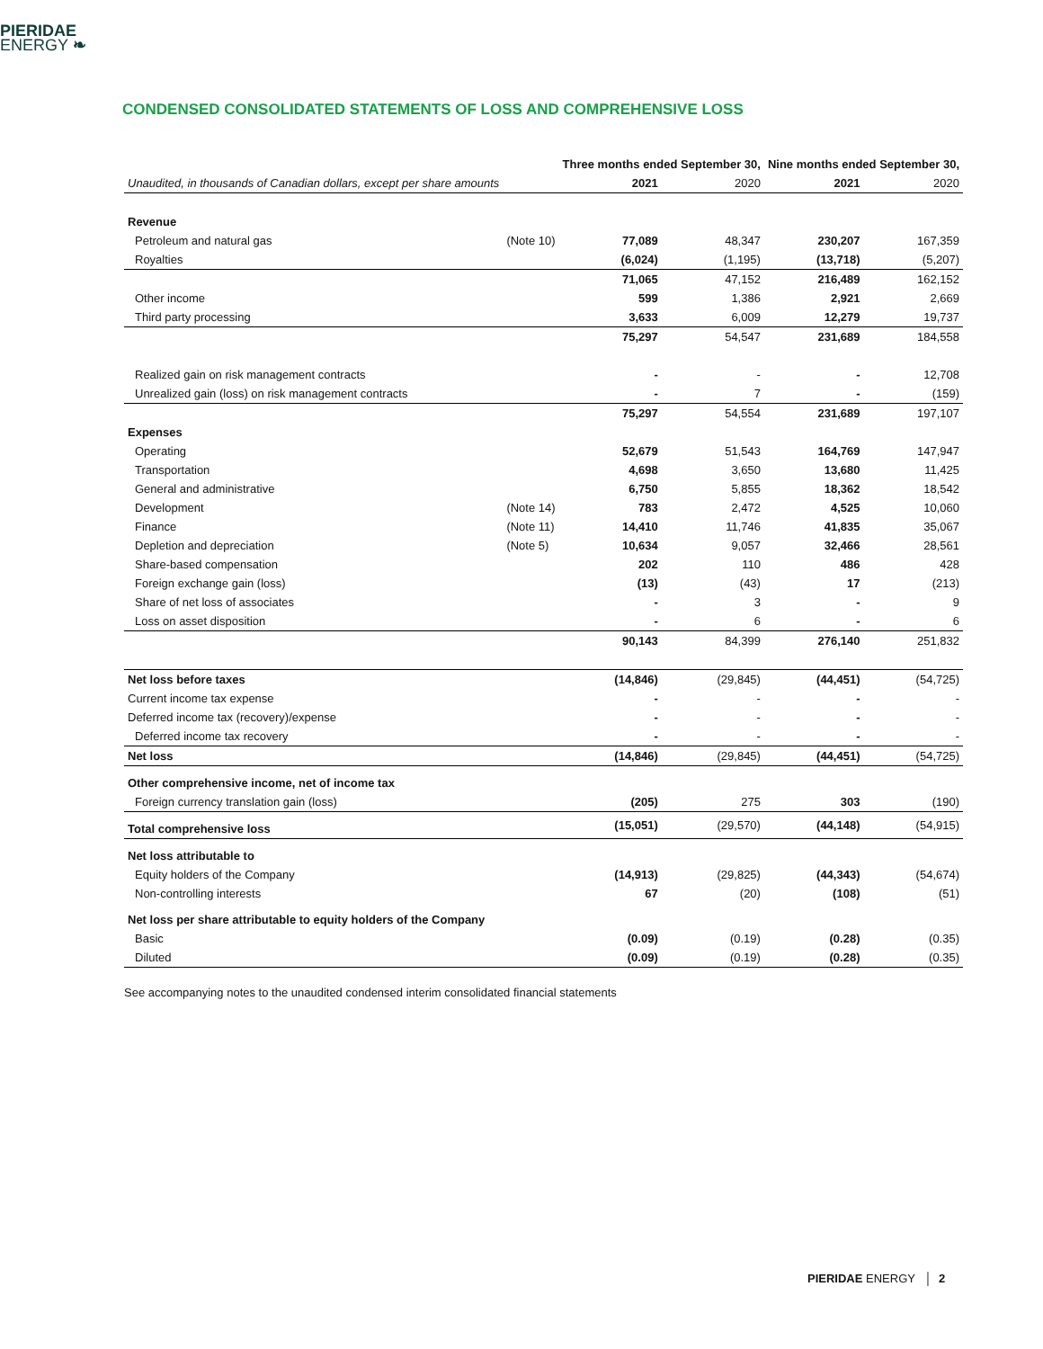PIERIDAE
ENERGY ❧
CONDENSED CONSOLIDATED STATEMENTS OF LOSS AND COMPREHENSIVE LOSS
| | | Three months ended September 30, | | Nine months ended September 30, | |
| Unaudited, in thousands of Canadian dollars, except per share amounts | | 2021 | 2020 | 2021 | 2020 |
| Revenue | | | | | |
| Petroleum and natural gas | (Note 10) | 77,089 | 48,347 | 230,207 | 167,359 |
| Royalties | | (6,024) | (1,195) | (13,718) | (5,207) |
| | | 71,065 | 47,152 | 216,489 | 162,152 |
| Other income | | 599 | 1,386 | 2,921 | 2,669 |
| Third party processing | | 3,633 | 6,009 | 12,279 | 19,737 |
| | | 75,297 | 54,547 | 231,689 | 184,558 |
| Realized gain on risk management contracts | | - | - | - | 12,708 |
| Unrealized gain (loss) on risk management contracts | | - | 7 | - | (159) |
| | | 75,297 | 54,554 | 231,689 | 197,107 |
| Expenses | | | | | |
| Operating | | 52,679 | 51,543 | 164,769 | 147,947 |
| Transportation | | 4,698 | 3,650 | 13,680 | 11,425 |
| General and administrative | | 6,750 | 5,855 | 18,362 | 18,542 |
| Development | (Note 14) | 783 | 2,472 | 4,525 | 10,060 |
| Finance | (Note 11) | 14,410 | 11,746 | 41,835 | 35,067 |
| Depletion and depreciation | (Note 5) | 10,634 | 9,057 | 32,466 | 28,561 |
| Share-based compensation | | 202 | 110 | 486 | 428 |
| Foreign exchange gain (loss) | | (13) | (43) | 17 | (213) |
| Share of net loss of associates | | - | 3 | - | 9 |
| Loss on asset disposition | | - | 6 | - | 6 |
| | | 90,143 | 84,399 | 276,140 | 251,832 |
| Net loss before taxes | | (14,846) | (29,845) | (44,451) | (54,725) |
| Current income tax expense | | - | - | - | - |
| Deferred income tax (recovery)/expense | | - | - | - | - |
| Deferred income tax recovery | | - | - | - | - |
| Net loss | | (14,846) | (29,845) | (44,451) | (54,725) |
| Other comprehensive income, net of income tax | | | | | |
| Foreign currency translation gain (loss) | | (205) | 275 | 303 | (190) |
| Total comprehensive loss | | (15,051) | (29,570) | (44,148) | (54,915) |
| Net loss attributable to | | | | | |
| Equity holders of the Company | | (14,913) | (29,825) | (44,343) | (54,674) |
| Non-controlling interests | | 67 | (20) | (108) | (51) |
| Net loss per share attributable to equity holders of the Company | | | | | |
| Basic | | (0.09) | (0.19) | (0.28) | (0.35) |
| Diluted | | (0.09) | (0.19) | (0.28) | (0.35) |
See accompanying notes to the unaudited condensed interim consolidated financial statements
PIERIDAE ENERGY │ 2